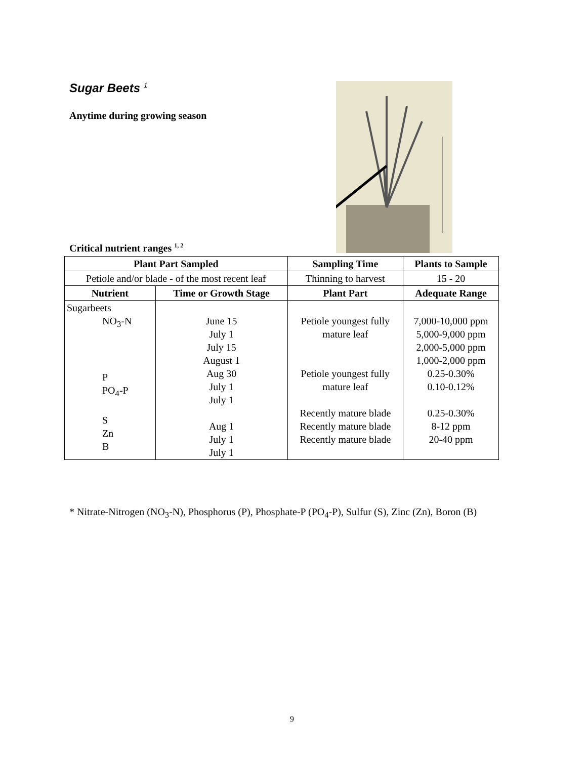Sugar Beets <sup>1</sup>
Anytime during growing season
Critical nutrient ranges <sup>1, 2</sup>
| Plant Part Sampled | | Sampling Time | Plants to Sample |
| --- | --- | --- | --- |
| Petiole and/or blade - of the most recent leaf | | Thinning to harvest | 15 - 20 |
| Nutrient | Time or Growth Stage | Plant Part | Adequate Range |
| Sugarbeets NO<sub>3</sub>-N P PO<sub>4</sub>-P S Zn B | June 15 July 1 July 15 August 1 Aug 30 July 1 July 1 Aug 1 July 1 July 1 | Petiole youngest fully mature leaf Petiole youngest fully mature leaf Recently mature blade Recently mature blade Recently mature blade | 7,000-10,000 ppm 5,000-9,000 ppm 2,000-5,000 ppm 1,000-2,000 ppm 0.25-0.30% 0.10-0.12% 0.25-0.30% 8-12 ppm 20-40 ppm |
* Nitrate-Nitrogen (NO<sub>3</sub>-N), Phosphorus (P), Phosphate-P (PO<sub>4</sub>-P), Sulfur (S), Zinc (Zn), Boron (B)
9